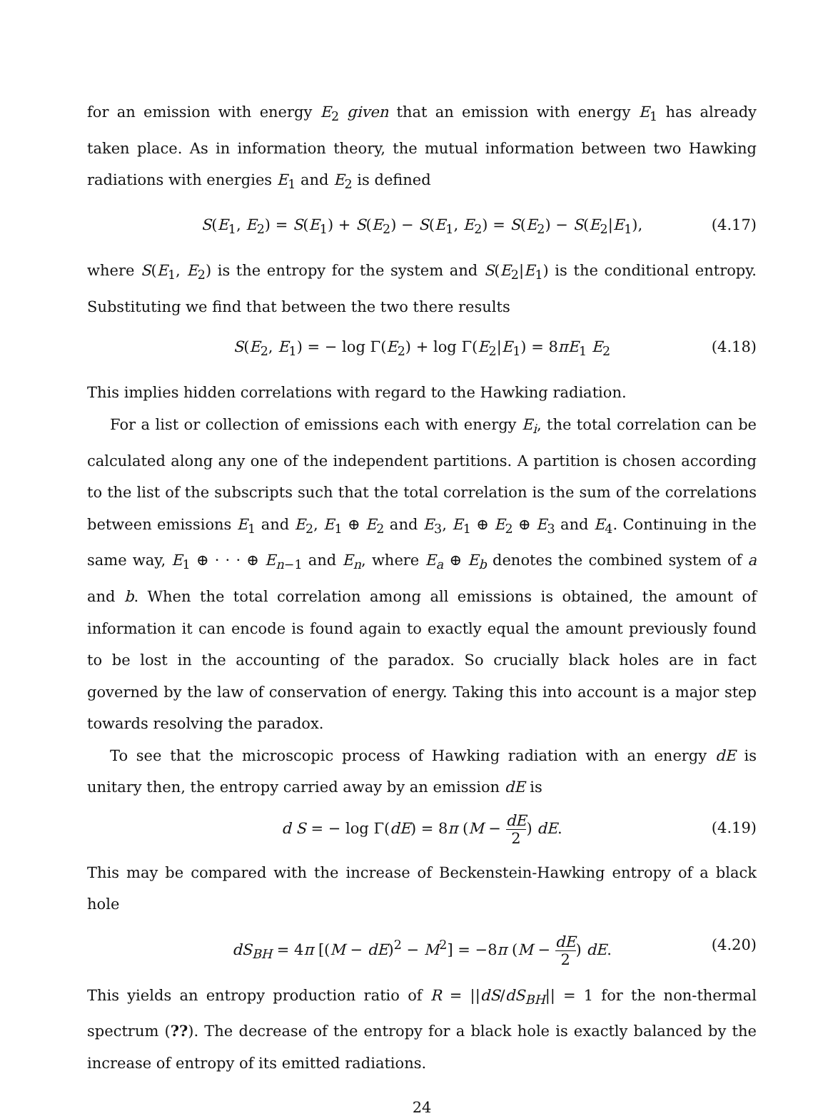for an emission with energy E<sub>2</sub> given that an emission with energy E<sub>1</sub> has already taken place. As in information theory, the mutual information between two Hawking radiations with energies E<sub>1</sub> and E<sub>2</sub> is defined
S(E<sub>1</sub>, E<sub>2</sub>) = S(E<sub>1</sub>) + S(E<sub>2</sub>) − S(E<sub>1</sub>, E<sub>2</sub>) = S(E<sub>2</sub>) − S(E<sub>2</sub>|E<sub>1</sub>), (4.17)
where S(E<sub>1</sub>, E<sub>2</sub>) is the entropy for the system and S(E<sub>2</sub>|E<sub>1</sub>) is the conditional entropy. Substituting we find that between the two there results
S(E<sub>2</sub>, E<sub>1</sub>) = − log Γ(E<sub>2</sub>) + log Γ(E<sub>2</sub>|E<sub>1</sub>) = 8πE<sub>1</sub> E<sub>2</sub> (4.18)
This implies hidden correlations with regard to the Hawking radiation.
For a list or collection of emissions each with energy E<sub>i</sub>, the total correlation can be calculated along any one of the independent partitions. A partition is chosen according to the list of the subscripts such that the total correlation is the sum of the correlations between emissions E<sub>1</sub> and E<sub>2</sub>, E<sub>1</sub> ⊕ E<sub>2</sub> and E<sub>3</sub>, E<sub>1</sub> ⊕ E<sub>2</sub> ⊕ E<sub>3</sub> and E<sub>4</sub>. Continuing in the same way, E<sub>1</sub> ⊕ · · · ⊕ E<sub>n−1</sub> and E<sub>n</sub>, where E<sub>a</sub> ⊕ E<sub>b</sub> denotes the combined system of a and b. When the total correlation among all emissions is obtained, the amount of information it can encode is found again to exactly equal the amount previously found to be lost in the accounting of the paradox. So crucially black holes are in fact governed by the law of conservation of energy. Taking this into account is a major step towards resolving the paradox.
To see that the microscopic process of Hawking radiation with an energy dE is unitary then, the entropy carried away by an emission dE is
d S = − log Γ(dE) = 8π (M − dE 2) dE. (4.19)
This may be compared with the increase of Beckenstein-Hawking entropy of a black hole
dS<sub>BH</sub> = 4π [(M − dE)<sup>2</sup> − M<sup>2</sup>] = −8π (M − dE 2) dE. (4.20)
This yields an entropy production ratio of R = ||dS/dS<sub>BH</sub>|| = 1 for the non-thermal spectrum (??). The decrease of the entropy for a black hole is exactly balanced by the increase of entropy of its emitted radiations.
24